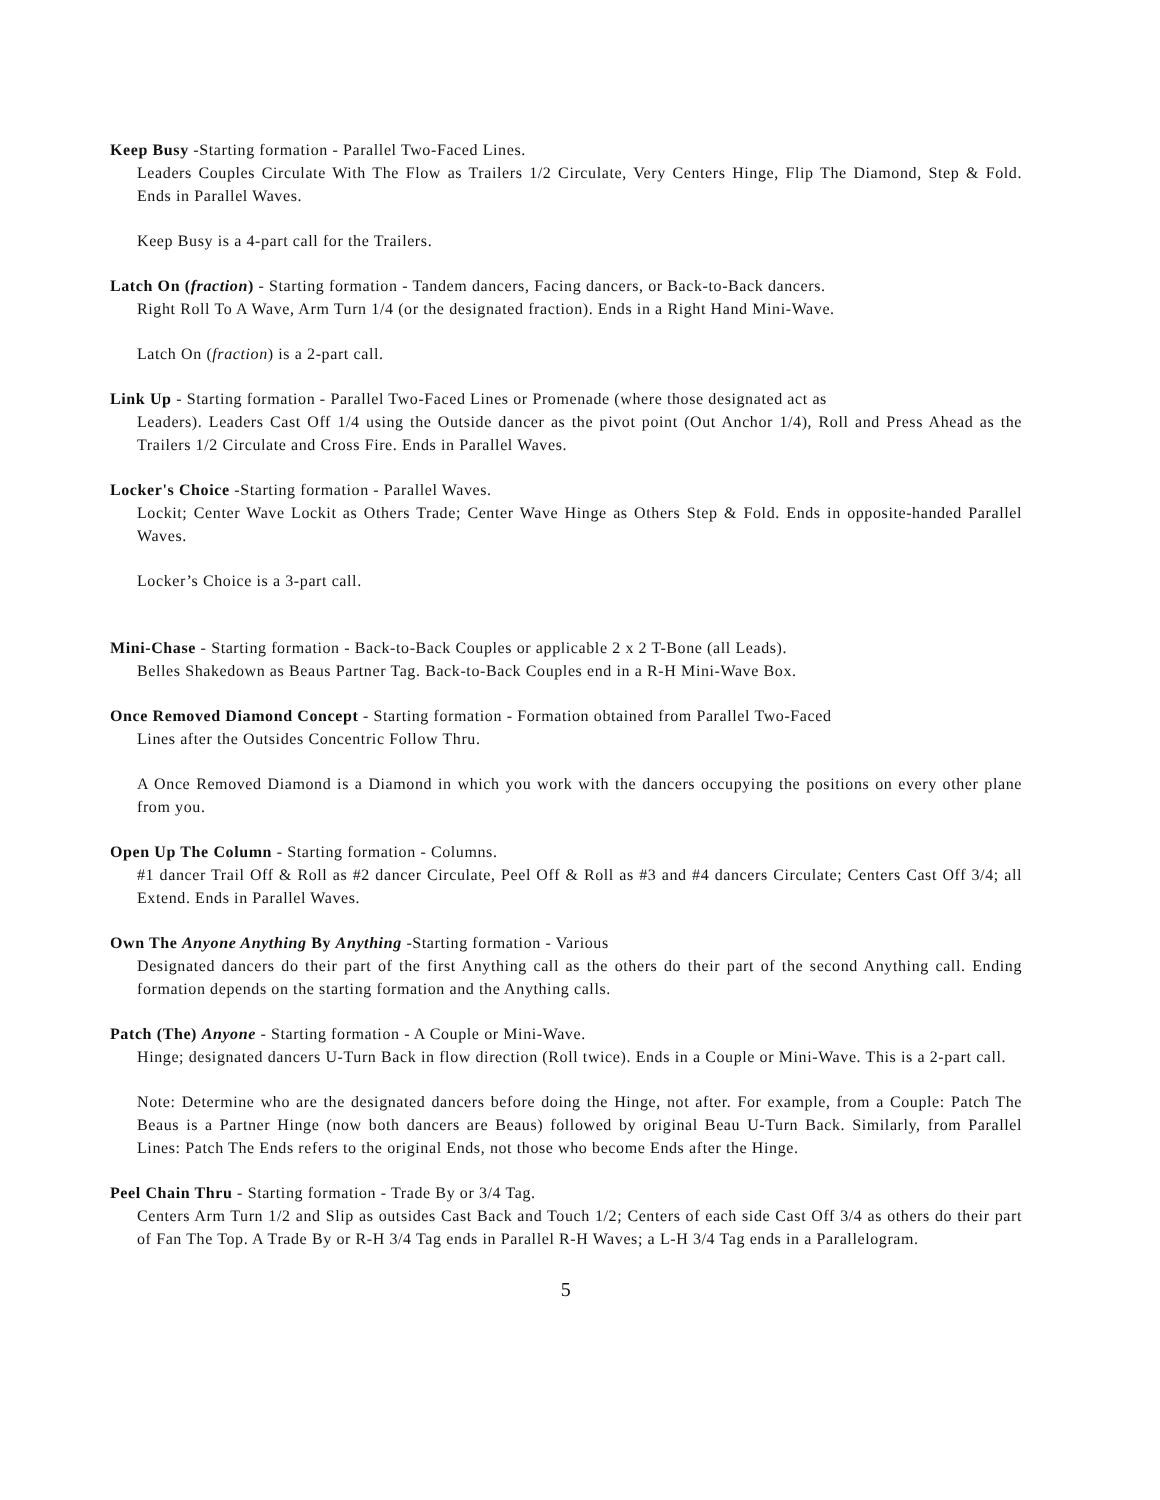Keep Busy -Starting formation - Parallel Two-Faced Lines.
Leaders Couples Circulate With The Flow as Trailers 1/2 Circulate, Very Centers Hinge, Flip The Diamond, Step & Fold. Ends in Parallel Waves.
Keep Busy is a 4-part call for the Trailers.
Latch On (fraction) - Starting formation - Tandem dancers, Facing dancers, or Back-to-Back dancers.
Right Roll To A Wave, Arm Turn 1/4 (or the designated fraction). Ends in a Right Hand Mini-Wave.
Latch On (fraction) is a 2-part call.
Link Up - Starting formation - Parallel Two-Faced Lines or Promenade (where those designated act as
Leaders). Leaders Cast Off 1/4 using the Outside dancer as the pivot point (Out Anchor 1/4), Roll and Press Ahead as the Trailers 1/2 Circulate and Cross Fire. Ends in Parallel Waves.
Locker's Choice -Starting formation - Parallel Waves.
Lockit; Center Wave Lockit as Others Trade; Center Wave Hinge as Others Step & Fold. Ends in opposite-handed Parallel Waves.
Locker’s Choice is a 3-part call.
Mini-Chase - Starting formation - Back-to-Back Couples or applicable 2 x 2 T-Bone (all Leads).
Belles Shakedown as Beaus Partner Tag. Back-to-Back Couples end in a R-H Mini-Wave Box.
Once Removed Diamond Concept - Starting formation - Formation obtained from Parallel Two-Faced
Lines after the Outsides Concentric Follow Thru.
A Once Removed Diamond is a Diamond in which you work with the dancers occupying the positions on every other plane from you.
Open Up The Column - Starting formation - Columns.
#1 dancer Trail Off & Roll as #2 dancer Circulate, Peel Off & Roll as #3 and #4 dancers Circulate; Centers Cast Off 3/4; all Extend. Ends in Parallel Waves.
Own The Anyone Anything By Anything -Starting formation - Various
Designated dancers do their part of the first Anything call as the others do their part of the second Anything call. Ending formation depends on the starting formation and the Anything calls.
Patch (The) Anyone - Starting formation - A Couple or Mini-Wave.
Hinge; designated dancers U-Turn Back in flow direction (Roll twice). Ends in a Couple or Mini-Wave. This is a 2-part call.
Note: Determine who are the designated dancers before doing the Hinge, not after. For example, from a Couple: Patch The Beaus is a Partner Hinge (now both dancers are Beaus) followed by original Beau U-Turn Back. Similarly, from Parallel Lines: Patch The Ends refers to the original Ends, not those who become Ends after the Hinge.
Peel Chain Thru - Starting formation - Trade By or 3/4 Tag.
Centers Arm Turn 1/2 and Slip as outsides Cast Back and Touch 1/2; Centers of each side Cast Off 3/4 as others do their part of Fan The Top. A Trade By or R-H 3/4 Tag ends in Parallel R-H Waves; a L-H 3/4 Tag ends in a Parallelogram.
5